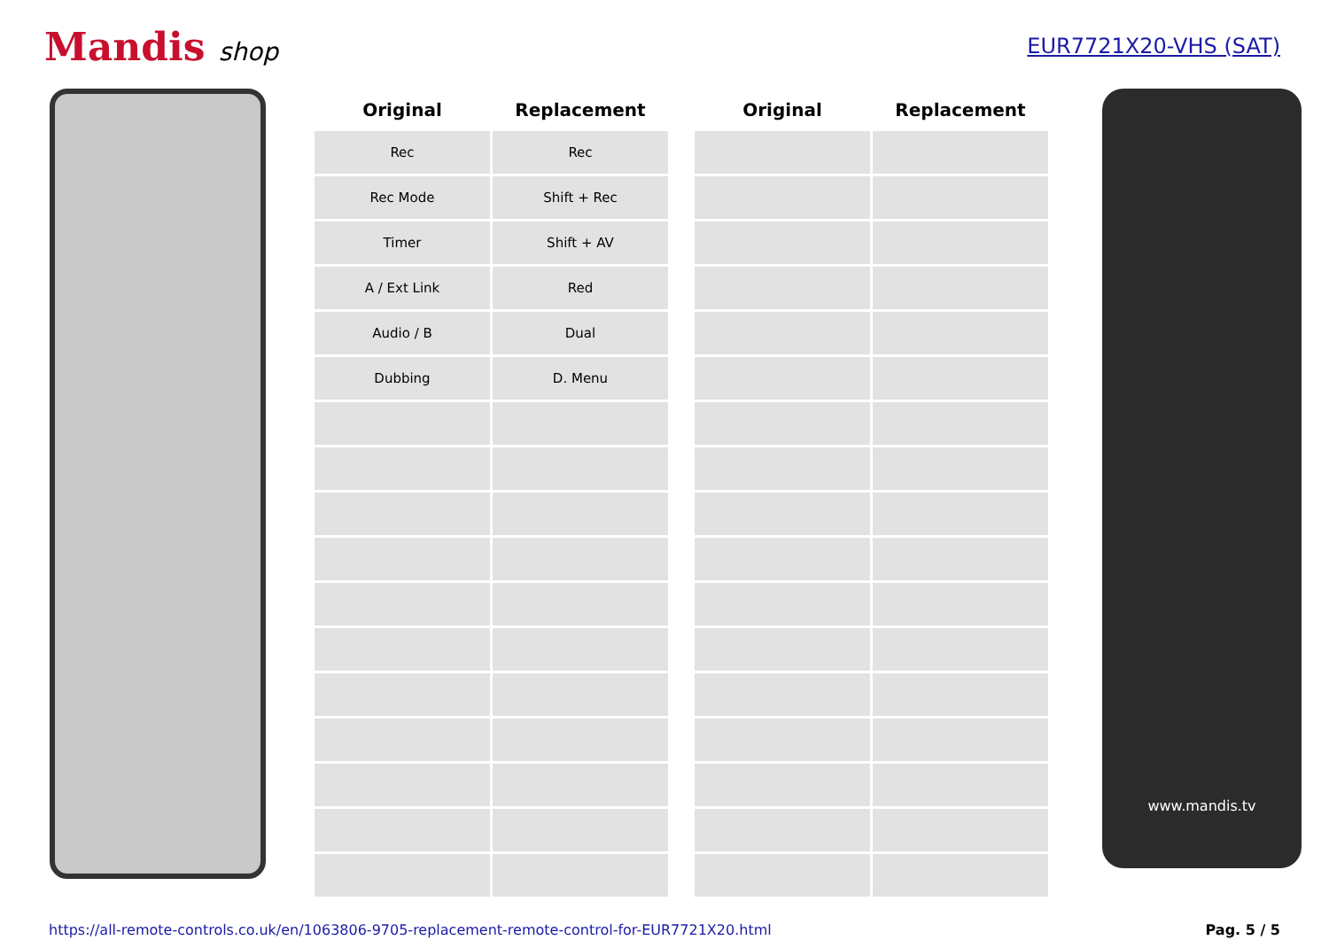Mandis shop
EUR7721X20-VHS (SAT)
| Original | Replacement |
| --- | --- |
| Rec | Rec |
| Rec Mode | Shift + Rec |
| Timer | Shift + AV |
| A / Ext Link | Red |
| Audio / B | Dual |
| Dubbing | D. Menu |
| Original | Replacement |
| --- | --- |
www.mandis.tv
https://all-remote-controls.co.uk/en/1063806-9705-replacement-remote-control-for-EUR7721X20.html Pag. 5 / 5